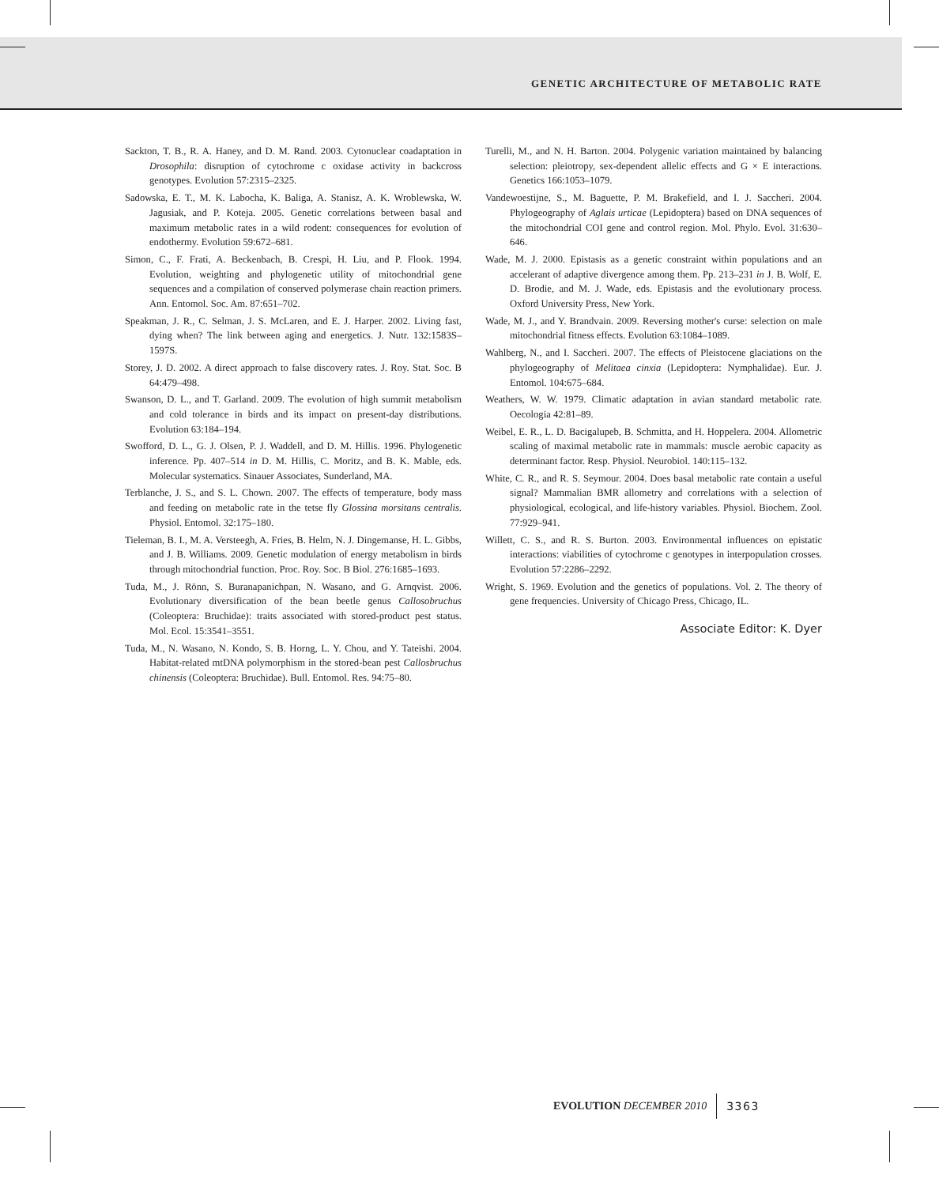GENETIC ARCHITECTURE OF METABOLIC RATE
Sackton, T. B., R. A. Haney, and D. M. Rand. 2003. Cytonuclear coadaptation in Drosophila: disruption of cytochrome c oxidase activity in backcross genotypes. Evolution 57:2315–2325.
Sadowska, E. T., M. K. Labocha, K. Baliga, A. Stanisz, A. K. Wroblewska, W. Jagusiak, and P. Koteja. 2005. Genetic correlations between basal and maximum metabolic rates in a wild rodent: consequences for evolution of endothermy. Evolution 59:672–681.
Simon, C., F. Frati, A. Beckenbach, B. Crespi, H. Liu, and P. Flook. 1994. Evolution, weighting and phylogenetic utility of mitochondrial gene sequences and a compilation of conserved polymerase chain reaction primers. Ann. Entomol. Soc. Am. 87:651–702.
Speakman, J. R., C. Selman, J. S. McLaren, and E. J. Harper. 2002. Living fast, dying when? The link between aging and energetics. J. Nutr. 132:1583S–1597S.
Storey, J. D. 2002. A direct approach to false discovery rates. J. Roy. Stat. Soc. B 64:479–498.
Swanson, D. L., and T. Garland. 2009. The evolution of high summit metabolism and cold tolerance in birds and its impact on present-day distributions. Evolution 63:184–194.
Swofford, D. L., G. J. Olsen, P. J. Waddell, and D. M. Hillis. 1996. Phylogenetic inference. Pp. 407–514 in D. M. Hillis, C. Moritz, and B. K. Mable, eds. Molecular systematics. Sinauer Associates, Sunderland, MA.
Terblanche, J. S., and S. L. Chown. 2007. The effects of temperature, body mass and feeding on metabolic rate in the tetse fly Glossina morsitans centralis. Physiol. Entomol. 32:175–180.
Tieleman, B. I., M. A. Versteegh, A. Fries, B. Helm, N. J. Dingemanse, H. L. Gibbs, and J. B. Williams. 2009. Genetic modulation of energy metabolism in birds through mitochondrial function. Proc. Roy. Soc. B Biol. 276:1685–1693.
Tuda, M., J. Rönn, S. Buranapanichpan, N. Wasano, and G. Arnqvist. 2006. Evolutionary diversification of the bean beetle genus Callosobruchus (Coleoptera: Bruchidae): traits associated with stored-product pest status. Mol. Ecol. 15:3541–3551.
Tuda, M., N. Wasano, N. Kondo, S. B. Horng, L. Y. Chou, and Y. Tateishi. 2004. Habitat-related mtDNA polymorphism in the stored-bean pest Callosbruchus chinensis (Coleoptera: Bruchidae). Bull. Entomol. Res. 94:75–80.
Turelli, M., and N. H. Barton. 2004. Polygenic variation maintained by balancing selection: pleiotropy, sex-dependent allelic effects and G × E interactions. Genetics 166:1053–1079.
Vandewoestijne, S., M. Baguette, P. M. Brakefield, and I. J. Saccheri. 2004. Phylogeography of Aglais urticae (Lepidoptera) based on DNA sequences of the mitochondrial COI gene and control region. Mol. Phylo. Evol. 31:630–646.
Wade, M. J. 2000. Epistasis as a genetic constraint within populations and an accelerant of adaptive divergence among them. Pp. 213–231 in J. B. Wolf, E. D. Brodie, and M. J. Wade, eds. Epistasis and the evolutionary process. Oxford University Press, New York.
Wade, M. J., and Y. Brandvain. 2009. Reversing mother's curse: selection on male mitochondrial fitness effects. Evolution 63:1084–1089.
Wahlberg, N., and I. Saccheri. 2007. The effects of Pleistocene glaciations on the phylogeography of Melitaea cinxia (Lepidoptera: Nymphalidae). Eur. J. Entomol. 104:675–684.
Weathers, W. W. 1979. Climatic adaptation in avian standard metabolic rate. Oecologia 42:81–89.
Weibel, E. R., L. D. Bacigalupeb, B. Schmitta, and H. Hoppelera. 2004. Allometric scaling of maximal metabolic rate in mammals: muscle aerobic capacity as determinant factor. Resp. Physiol. Neurobiol. 140:115–132.
White, C. R., and R. S. Seymour. 2004. Does basal metabolic rate contain a useful signal? Mammalian BMR allometry and correlations with a selection of physiological, ecological, and life-history variables. Physiol. Biochem. Zool. 77:929–941.
Willett, C. S., and R. S. Burton. 2003. Environmental influences on epistatic interactions: viabilities of cytochrome c genotypes in interpopulation crosses. Evolution 57:2286–2292.
Wright, S. 1969. Evolution and the genetics of populations. Vol. 2. The theory of gene frequencies. University of Chicago Press, Chicago, IL.
Associate Editor: K. Dyer
EVOLUTION DECEMBER 2010 3363